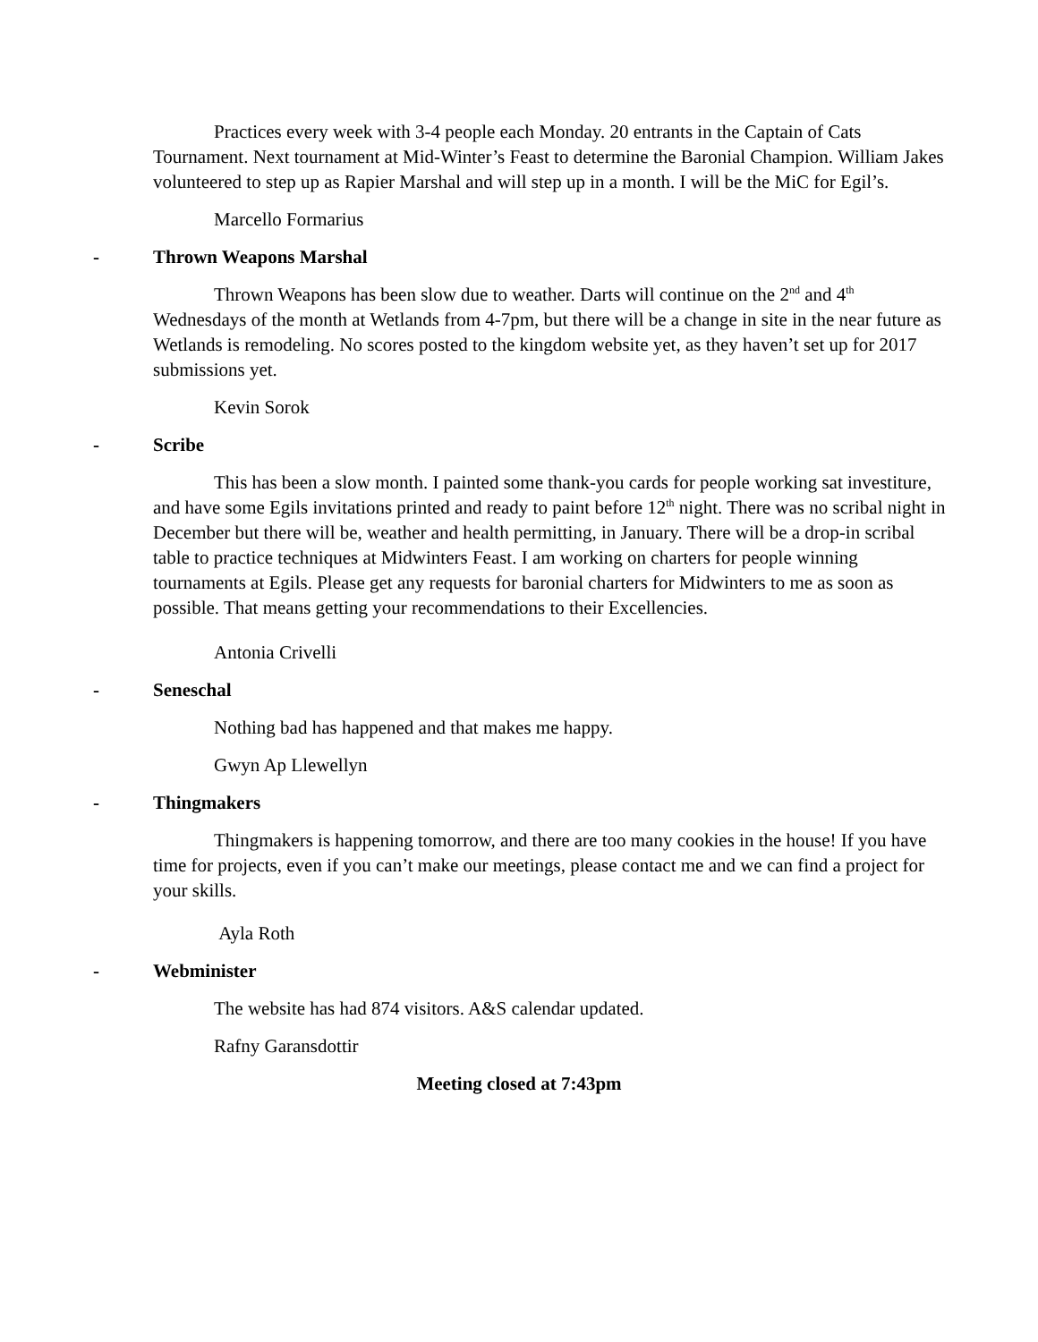Practices every week with 3-4 people each Monday. 20 entrants in the Captain of Cats Tournament. Next tournament at Mid-Winter’s Feast to determine the Baronial Champion. William Jakes volunteered to step up as Rapier Marshal and will step up in a month. I will be the MiC for Egil’s.
Marcello Formarius
- Thrown Weapons Marshal
Thrown Weapons has been slow due to weather. Darts will continue on the 2<sup>nd</sup> and 4<sup>th</sup> Wednesdays of the month at Wetlands from 4-7pm, but there will be a change in site in the near future as Wetlands is remodeling. No scores posted to the kingdom website yet, as they haven’t set up for 2017 submissions yet.
Kevin Sorok
- Scribe
This has been a slow month. I painted some thank-you cards for people working sat investiture, and have some Egils invitations printed and ready to paint before 12<sup>th</sup> night. There was no scribal night in December but there will be, weather and health permitting, in January. There will be a drop-in scribal table to practice techniques at Midwinters Feast. I am working on charters for people winning tournaments at Egils. Please get any requests for baronial charters for Midwinters to me as soon as possible. That means getting your recommendations to their Excellencies.
Antonia Crivelli
- Seneschal
Nothing bad has happened and that makes me happy.
Gwyn Ap Llewellyn
- Thingmakers
Thingmakers is happening tomorrow, and there are too many cookies in the house! If you have time for projects, even if you can’t make our meetings, please contact me and we can find a project for your skills.
Ayla Roth
- Webminister
The website has had 874 visitors. A&S calendar updated.
Rafny Garansdottir
Meeting closed at 7:43pm